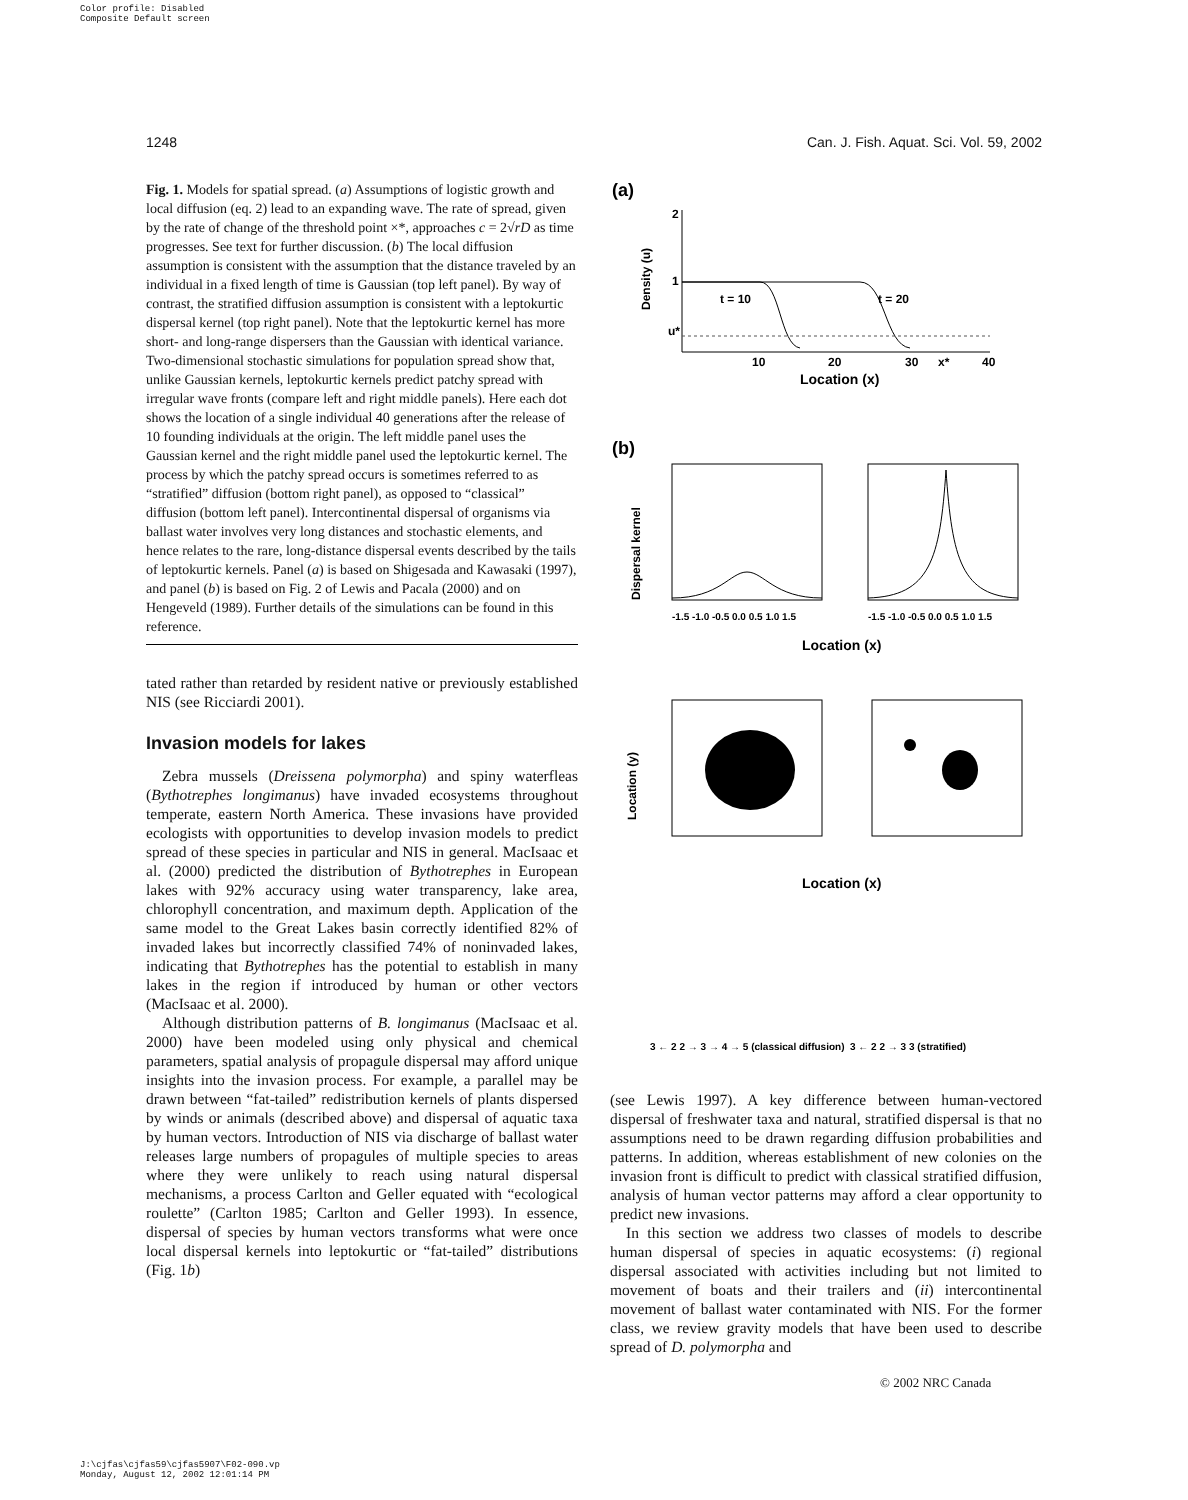Color profile: Disabled
Composite Default screen
1248 Can. J. Fish. Aquat. Sci. Vol. 59, 2002
Fig. 1. Models for spatial spread. (a) Assumptions of logistic growth and local diffusion (eq. 2) lead to an expanding wave. The rate of spread, given by the rate of change of the threshold point ×*, approaches c = 2√rD as time progresses. See text for further discussion. (b) The local diffusion assumption is consistent with the assumption that the distance traveled by an individual in a fixed length of time is Gaussian (top left panel). By way of contrast, the stratified diffusion assumption is consistent with a leptokurtic dispersal kernel (top right panel). Note that the leptokurtic kernel has more short- and long-range dispersers than the Gaussian with identical variance. Two-dimensional stochastic simulations for population spread show that, unlike Gaussian kernels, leptokurtic kernels predict patchy spread with irregular wave fronts (compare left and right middle panels). Here each dot shows the location of a single individual 40 generations after the release of 10 founding individuals at the origin. The left middle panel uses the Gaussian kernel and the right middle panel used the leptokurtic kernel. The process by which the patchy spread occurs is sometimes referred to as “stratified” diffusion (bottom right panel), as opposed to “classical” diffusion (bottom left panel). Intercontinental dispersal of organisms via ballast water involves very long distances and stochastic elements, and hence relates to the rare, long-distance dispersal events described by the tails of leptokurtic kernels. Panel (a) is based on Shigesada and Kawasaki (1997), and panel (b) is based on Fig. 2 of Lewis and Pacala (2000) and on Hengeveld (1989). Further details of the simulations can be found in this reference.
tated rather than retarded by resident native or previously established NIS (see Ricciardi 2001).
Invasion models for lakes
Zebra mussels (Dreissena polymorpha) and spiny waterfleas (Bythotrephes longimanus) have invaded ecosystems throughout temperate, eastern North America. These invasions have provided ecologists with opportunities to develop invasion models to predict spread of these species in particular and NIS in general. MacIsaac et al. (2000) predicted the distribution of Bythotrephes in European lakes with 92% accuracy using water transparency, lake area, chlorophyll concentration, and maximum depth. Application of the same model to the Great Lakes basin correctly identified 82% of invaded lakes but incorrectly classified 74% of noninvaded lakes, indicating that Bythotrephes has the potential to establish in many lakes in the region if introduced by human or other vectors (MacIsaac et al. 2000).
Although distribution patterns of B. longimanus (MacIsaac et al. 2000) have been modeled using only physical and chemical parameters, spatial analysis of propagule dispersal may afford unique insights into the invasion process. For example, a parallel may be drawn between “fat-tailed” redistribution kernels of plants dispersed by winds or animals (described above) and dispersal of aquatic taxa by human vectors. Introduction of NIS via discharge of ballast water releases large numbers of propagules of multiple species to areas where they were unlikely to reach using natural dispersal mechanisms, a process Carlton and Geller equated with “ecological roulette” (Carlton 1985; Carlton and Geller 1993). In essence, dispersal of species by human vectors transforms what were once local dispersal kernels into leptokurtic or “fat-tailed” distributions (Fig. 1b)
(a)
2
1
u*
Density (u)
t = 10
t = 20
10
20
30
x*
40
Location (x)
(b)
Dispersal kernel
-1.5 -1.0 -0.5 0.0 0.5 1.0 1.5
-1.5 -1.0 -0.5 0.0 0.5 1.0 1.5
Location (x)
Location (y)
Location (x)
3 ← 2 2 → 3 → 4 → 5 (classical diffusion)
3 ← 2 2 → 3 3 (stratified)
(see Lewis 1997). A key difference between human-vectored dispersal of freshwater taxa and natural, stratified dispersal is that no assumptions need to be drawn regarding diffusion probabilities and patterns. In addition, whereas establishment of new colonies on the invasion front is difficult to predict with classical stratified diffusion, analysis of human vector patterns may afford a clear opportunity to predict new invasions.
In this section we address two classes of models to describe human dispersal of species in aquatic ecosystems: (i) regional dispersal associated with activities including but not limited to movement of boats and their trailers and (ii) intercontinental movement of ballast water contaminated with NIS. For the former class, we review gravity models that have been used to describe spread of D. polymorpha and
© 2002 NRC Canada
J:\cjfas\cjfas59\cjfas5907\F02-090.vp
Monday, August 12, 2002 12:01:14 PM